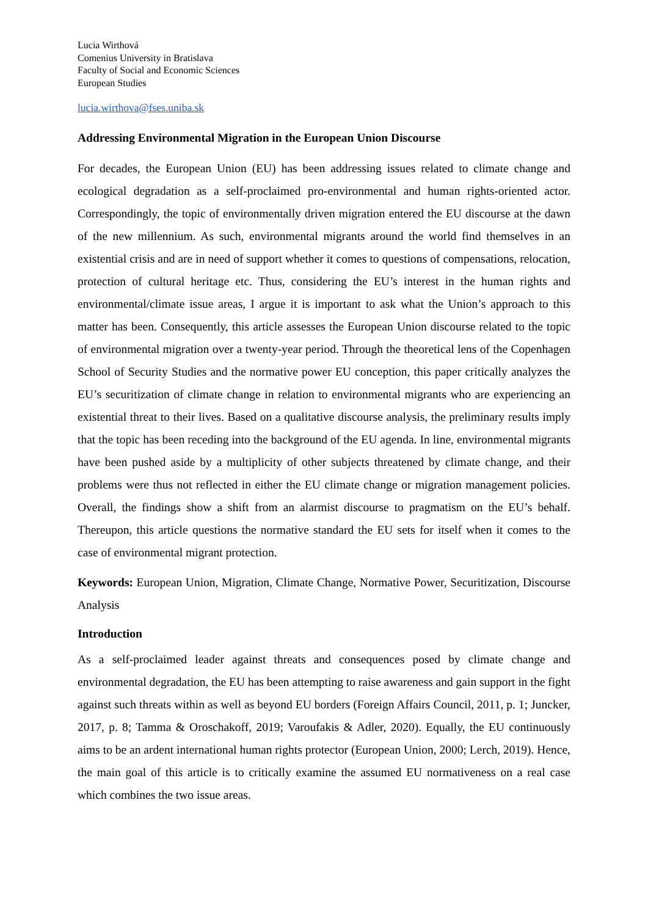Lucia Wirthová
Comenius University in Bratislava
Faculty of Social and Economic Sciences
European Studies
lucia.wirthova@fses.uniba.sk
Addressing Environmental Migration in the European Union Discourse
For decades, the European Union (EU) has been addressing issues related to climate change and ecological degradation as a self-proclaimed pro-environmental and human rights-oriented actor. Correspondingly, the topic of environmentally driven migration entered the EU discourse at the dawn of the new millennium. As such, environmental migrants around the world find themselves in an existential crisis and are in need of support whether it comes to questions of compensations, relocation, protection of cultural heritage etc. Thus, considering the EU’s interest in the human rights and environmental/climate issue areas, I argue it is important to ask what the Union’s approach to this matter has been. Consequently, this article assesses the European Union discourse related to the topic of environmental migration over a twenty-year period. Through the theoretical lens of the Copenhagen School of Security Studies and the normative power EU conception, this paper critically analyzes the EU’s securitization of climate change in relation to environmental migrants who are experiencing an existential threat to their lives. Based on a qualitative discourse analysis, the preliminary results imply that the topic has been receding into the background of the EU agenda. In line, environmental migrants have been pushed aside by a multiplicity of other subjects threatened by climate change, and their problems were thus not reflected in either the EU climate change or migration management policies. Overall, the findings show a shift from an alarmist discourse to pragmatism on the EU’s behalf. Thereupon, this article questions the normative standard the EU sets for itself when it comes to the case of environmental migrant protection.
Keywords: European Union, Migration, Climate Change, Normative Power, Securitization, Discourse Analysis
Introduction
As a self-proclaimed leader against threats and consequences posed by climate change and environmental degradation, the EU has been attempting to raise awareness and gain support in the fight against such threats within as well as beyond EU borders (Foreign Affairs Council, 2011, p. 1; Juncker, 2017, p. 8; Tamma & Oroschakoff, 2019; Varoufakis & Adler, 2020). Equally, the EU continuously aims to be an ardent international human rights protector (European Union, 2000; Lerch, 2019). Hence, the main goal of this article is to critically examine the assumed EU normativeness on a real case which combines the two issue areas.